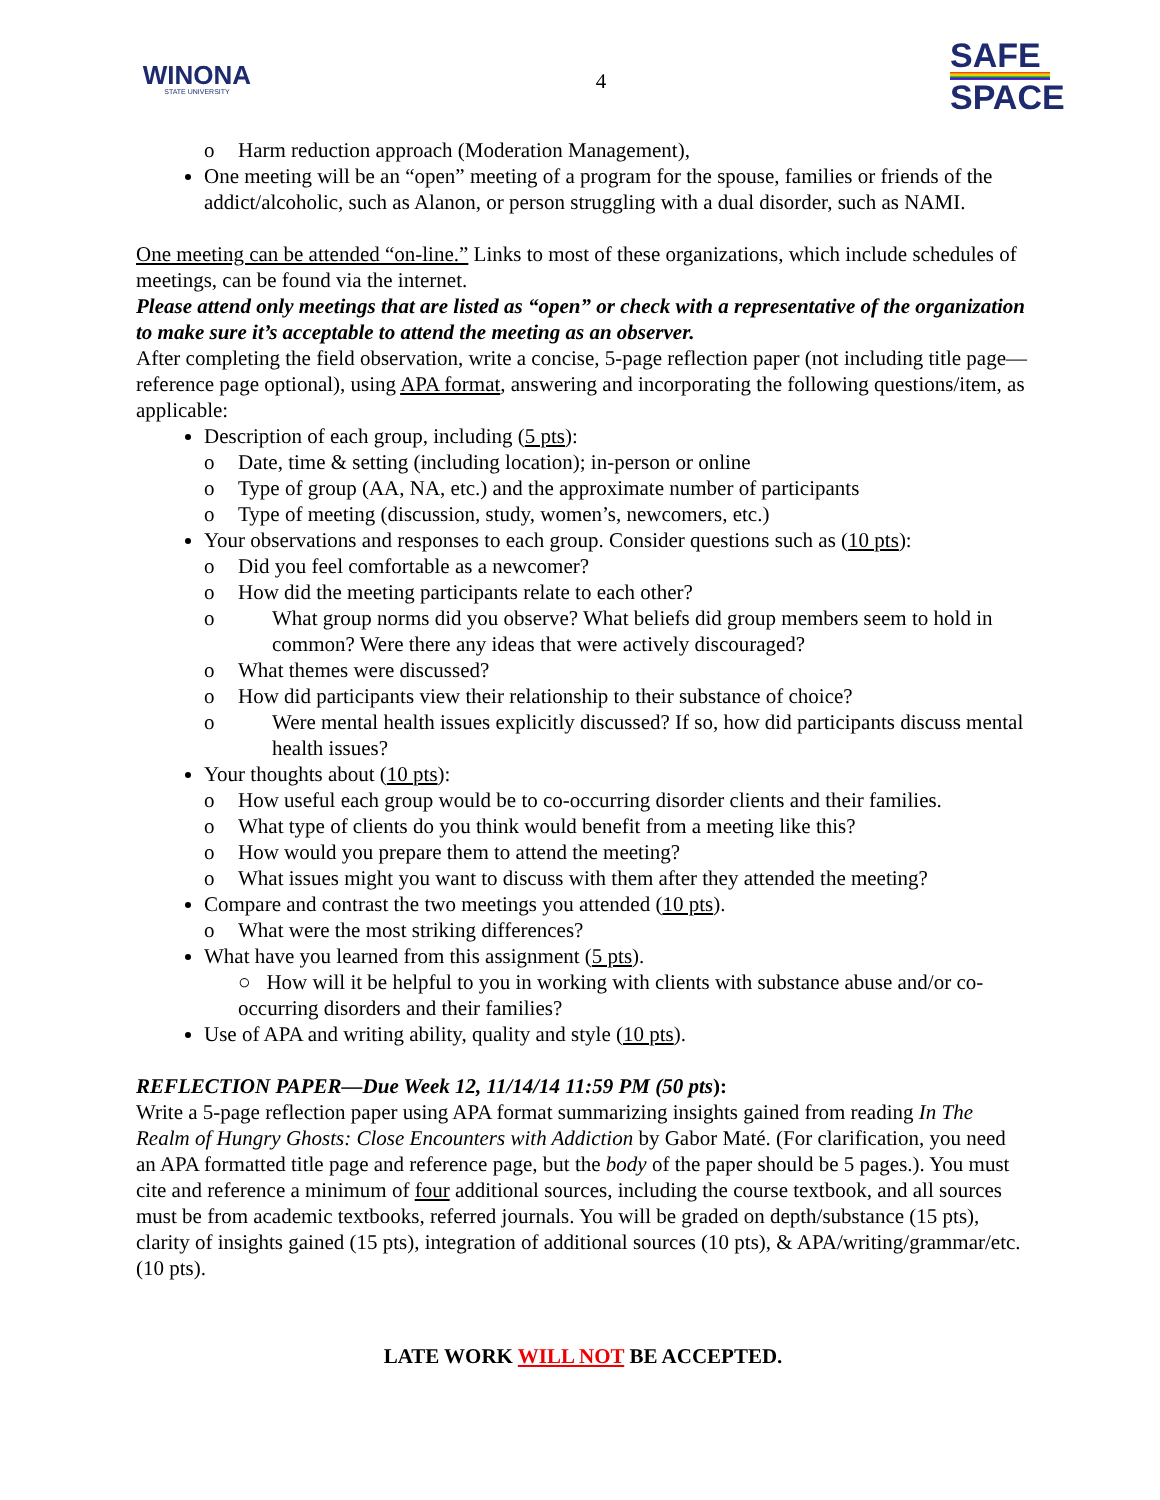WINONA
STATE UNIVERSITY
4
SAFE
SPACE
o Harm reduction approach (Moderation Management),
One meeting will be an “open” meeting of a program for the spouse, families or friends of the addict/alcoholic, such as Alanon, or person struggling with a dual disorder, such as NAMI.
One meeting can be attended “on-line.” Links to most of these organizations, which include schedules of meetings, can be found via the internet.
Please attend only meetings that are listed as “open” or check with a representative of the organization to make sure it’s acceptable to attend the meeting as an observer.
After completing the field observation, write a concise, 5-page reflection paper (not including title page—reference page optional), using APA format, answering and incorporating the following questions/item, as applicable:
Description of each group, including (5 pts):
o Date, time & setting (including location); in-person or online
o Type of group (AA, NA, etc.) and the approximate number of participants
o Type of meeting (discussion, study, women’s, newcomers, etc.)
Your observations and responses to each group. Consider questions such as (10 pts):
o Did you feel comfortable as a newcomer?
o How did the meeting participants relate to each other?
o What group norms did you observe? What beliefs did group members seem to hold in common? Were there any ideas that were actively discouraged?
o What themes were discussed?
o How did participants view their relationship to their substance of choice?
o Were mental health issues explicitly discussed? If so, how did participants discuss mental health issues?
Your thoughts about (10 pts):
o How useful each group would be to co-occurring disorder clients and their families.
o What type of clients do you think would benefit from a meeting like this?
o How would you prepare them to attend the meeting?
o What issues might you want to discuss with them after they attended the meeting?
Compare and contrast the two meetings you attended (10 pts).
o What were the most striking differences?
What have you learned from this assignment (5 pts).
○ How will it be helpful to you in working with clients with substance abuse and/or co-occurring disorders and their families?
Use of APA and writing ability, quality and style (10 pts).
REFLECTION PAPER—Due Week 12, 11/14/14 11:59 PM (50 pts):
Write a 5-page reflection paper using APA format summarizing insights gained from reading In The Realm of Hungry Ghosts: Close Encounters with Addiction by Gabor Maté. (For clarification, you need an APA formatted title page and reference page, but the body of the paper should be 5 pages.). You must cite and reference a minimum of four additional sources, including the course textbook, and all sources must be from academic textbooks, referred journals. You will be graded on depth/substance (15 pts), clarity of insights gained (15 pts), integration of additional sources (10 pts), & APA/writing/grammar/etc. (10 pts).
LATE WORK WILL NOT BE ACCEPTED.